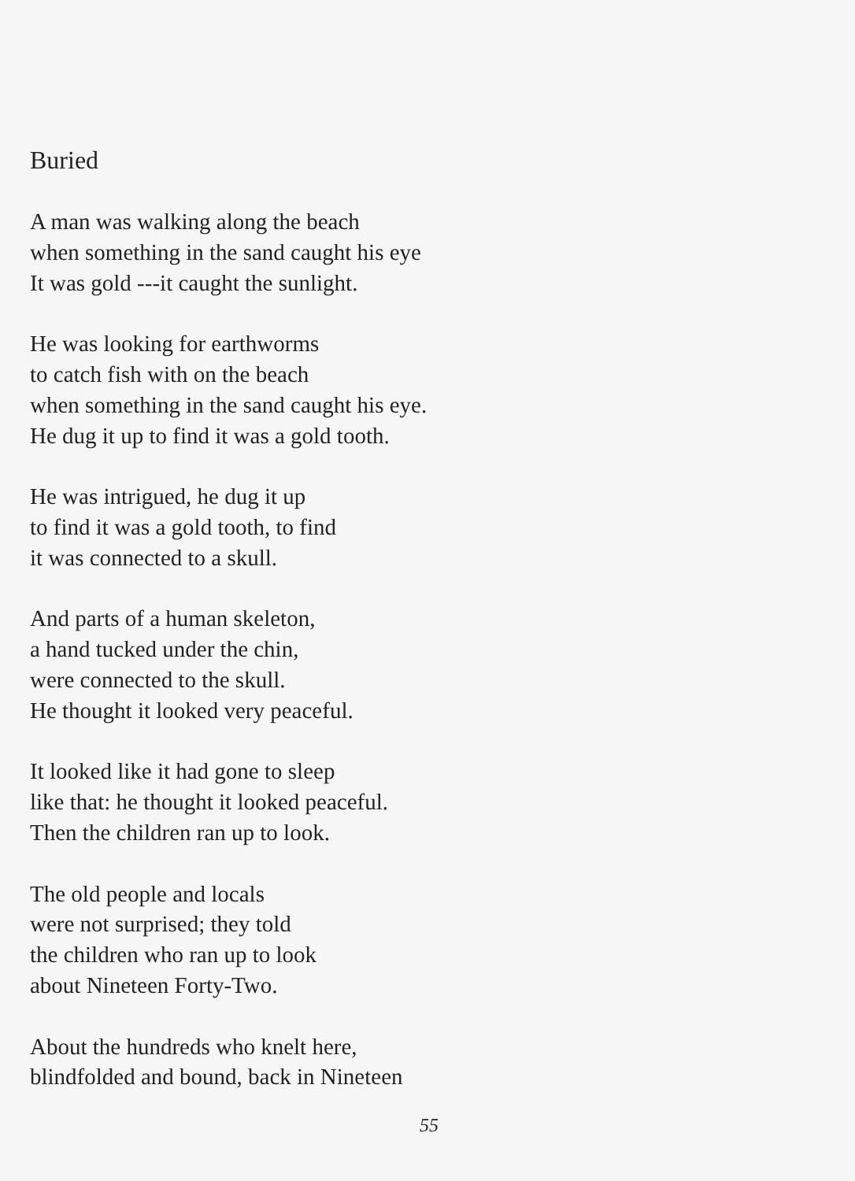Buried
A man was walking along the beach
when something in the sand caught his eye
It was gold ---it caught the sunlight.
He was looking for earthworms
to catch fish with on the beach
when something in the sand caught his eye.
He dug it up to find it was a gold tooth.
He was intrigued, he dug it up
to find it was a gold tooth, to find
it was connected to a skull.
And parts of a human skeleton,
a hand tucked under the chin,
were connected to the skull.
He thought it looked very peaceful.
It looked like it had gone to sleep
like that: he thought it looked peaceful.
Then the children ran up to look.
The old people and locals
were not surprised; they told
the children who ran up to look
about Nineteen Forty-Two.
About the hundreds who knelt here,
blindfolded and bound, back in Nineteen
55